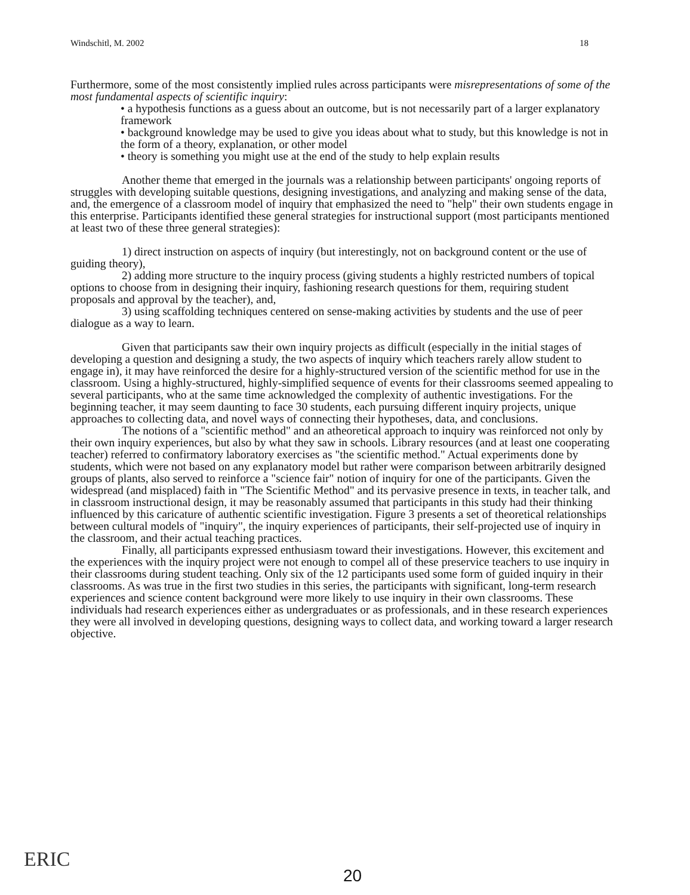Windschitl, M. 2002 18
Furthermore, some of the most consistently implied rules across participants were misrepresentations of some of the most fundamental aspects of scientific inquiry:
• a hypothesis functions as a guess about an outcome, but is not necessarily part of a larger explanatory framework
• background knowledge may be used to give you ideas about what to study, but this knowledge is not in the form of a theory, explanation, or other model
• theory is something you might use at the end of the study to help explain results
Another theme that emerged in the journals was a relationship between participants' ongoing reports of struggles with developing suitable questions, designing investigations, and analyzing and making sense of the data, and, the emergence of a classroom model of inquiry that emphasized the need to "help" their own students engage in this enterprise. Participants identified these general strategies for instructional support (most participants mentioned at least two of these three general strategies):
1) direct instruction on aspects of inquiry (but interestingly, not on background content or the use of guiding theory),
2) adding more structure to the inquiry process (giving students a highly restricted numbers of topical options to choose from in designing their inquiry, fashioning research questions for them, requiring student proposals and approval by the teacher), and,
3) using scaffolding techniques centered on sense-making activities by students and the use of peer dialogue as a way to learn.
Given that participants saw their own inquiry projects as difficult (especially in the initial stages of developing a question and designing a study, the two aspects of inquiry which teachers rarely allow student to engage in), it may have reinforced the desire for a highly-structured version of the scientific method for use in the classroom. Using a highly-structured, highly-simplified sequence of events for their classrooms seemed appealing to several participants, who at the same time acknowledged the complexity of authentic investigations. For the beginning teacher, it may seem daunting to face 30 students, each pursuing different inquiry projects, unique approaches to collecting data, and novel ways of connecting their hypotheses, data, and conclusions.
The notions of a "scientific method" and an atheoretical approach to inquiry was reinforced not only by their own inquiry experiences, but also by what they saw in schools. Library resources (and at least one cooperating teacher) referred to confirmatory laboratory exercises as "the scientific method." Actual experiments done by students, which were not based on any explanatory model but rather were comparison between arbitrarily designed groups of plants, also served to reinforce a "science fair" notion of inquiry for one of the participants. Given the widespread (and misplaced) faith in "The Scientific Method" and its pervasive presence in texts, in teacher talk, and in classroom instructional design, it may be reasonably assumed that participants in this study had their thinking influenced by this caricature of authentic scientific investigation. Figure 3 presents a set of theoretical relationships between cultural models of "inquiry", the inquiry experiences of participants, their self-projected use of inquiry in the classroom, and their actual teaching practices.
Finally, all participants expressed enthusiasm toward their investigations. However, this excitement and the experiences with the inquiry project were not enough to compel all of these preservice teachers to use inquiry in their classrooms during student teaching. Only six of the 12 participants used some form of guided inquiry in their classrooms. As was true in the first two studies in this series, the participants with significant, long-term research experiences and science content background were more likely to use inquiry in their own classrooms. These individuals had research experiences either as undergraduates or as professionals, and in these research experiences they were all involved in developing questions, designing ways to collect data, and working toward a larger research objective.
ERIC
20